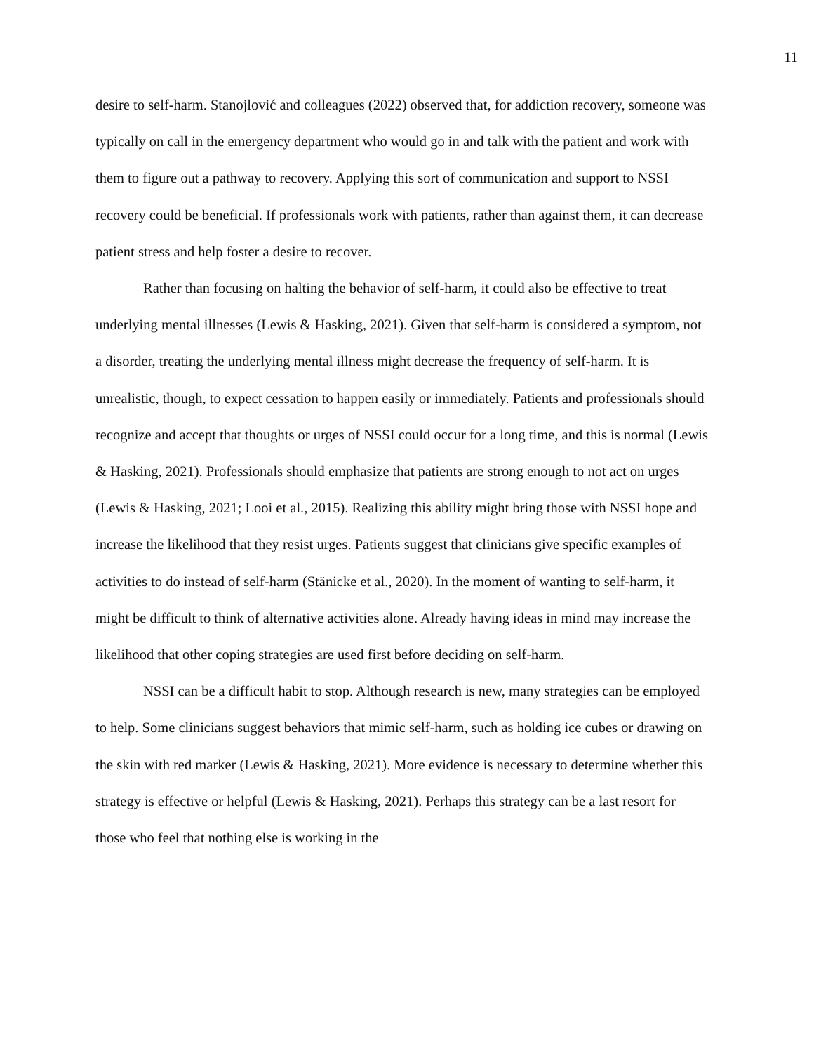11
desire to self-harm. Stanojlović and colleagues (2022) observed that, for addiction recovery, someone was typically on call in the emergency department who would go in and talk with the patient and work with them to figure out a pathway to recovery. Applying this sort of communication and support to NSSI recovery could be beneficial. If professionals work with patients, rather than against them, it can decrease patient stress and help foster a desire to recover.
Rather than focusing on halting the behavior of self-harm, it could also be effective to treat underlying mental illnesses (Lewis & Hasking, 2021). Given that self-harm is considered a symptom, not a disorder, treating the underlying mental illness might decrease the frequency of self-harm. It is unrealistic, though, to expect cessation to happen easily or immediately. Patients and professionals should recognize and accept that thoughts or urges of NSSI could occur for a long time, and this is normal (Lewis & Hasking, 2021). Professionals should emphasize that patients are strong enough to not act on urges (Lewis & Hasking, 2021; Looi et al., 2015). Realizing this ability might bring those with NSSI hope and increase the likelihood that they resist urges. Patients suggest that clinicians give specific examples of activities to do instead of self-harm (Stänicke et al., 2020). In the moment of wanting to self-harm, it might be difficult to think of alternative activities alone. Already having ideas in mind may increase the likelihood that other coping strategies are used first before deciding on self-harm.
NSSI can be a difficult habit to stop. Although research is new, many strategies can be employed to help. Some clinicians suggest behaviors that mimic self-harm, such as holding ice cubes or drawing on the skin with red marker (Lewis & Hasking, 2021). More evidence is necessary to determine whether this strategy is effective or helpful (Lewis & Hasking, 2021). Perhaps this strategy can be a last resort for those who feel that nothing else is working in the